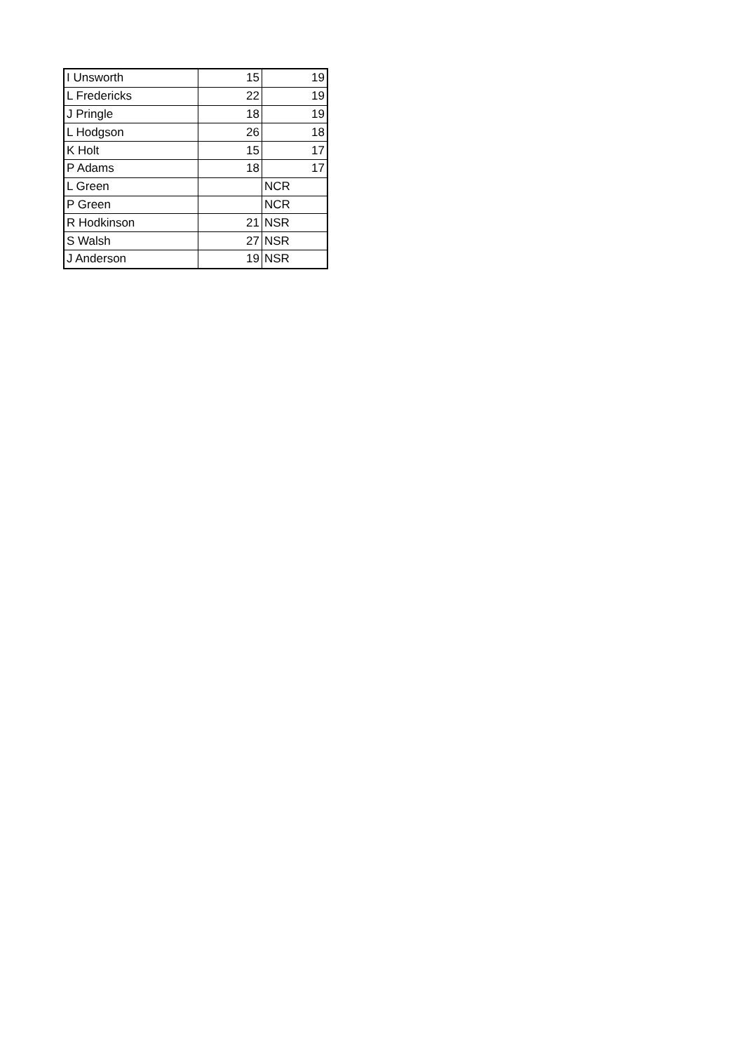| I Unsworth | 15 | 19 |
| L Fredericks | 22 | 19 |
| J Pringle | 18 | 19 |
| L Hodgson | 26 | 18 |
| K Holt | 15 | 17 |
| P Adams | 18 | 17 |
| L Green | | NCR |
| P Green | | NCR |
| R Hodkinson | 21 | NSR |
| S Walsh | 27 | NSR |
| J Anderson | 19 | NSR |